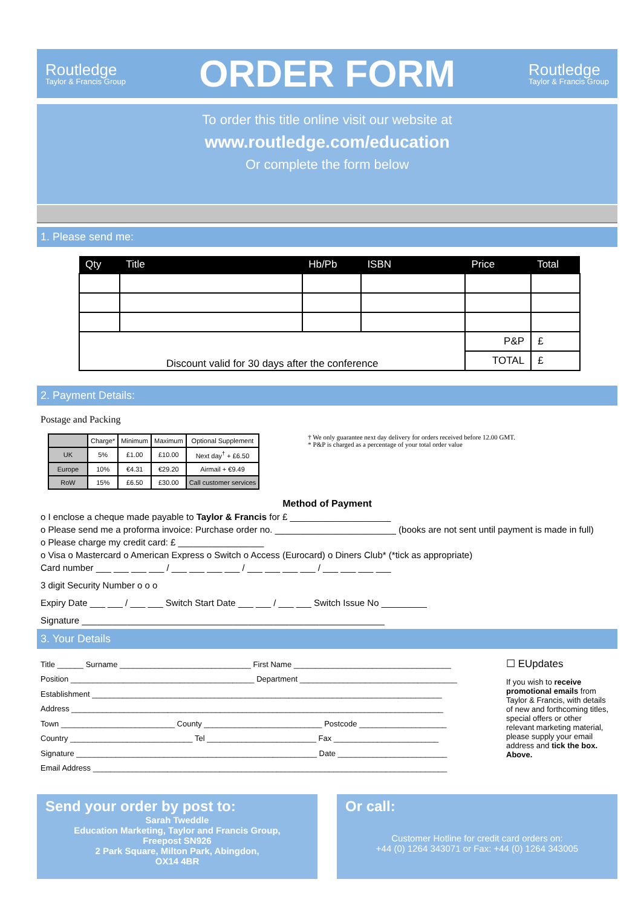Routledge
Taylor & Francis Group
ORDER FORM
Routledge
Taylor & Francis Group
To order this title online visit our website at
www.routledge.com/education
Or complete the form below
1. Please send me:
| Qty | Title | Hb/Pb | ISBN | Price | Total |
| --- | --- | --- | --- | --- | --- |
| Discount valid for 30 days after the conference | | | | P&P | £ |
| | | | | TOTAL | £ |
2. Payment Details:
Postage and Packing
| | Charge* | Minimum | Maximum | Optional Supplement |
| --- | --- | --- | --- | --- |
| UK | 5% | £1.00 | £10.00 | Next day<sup>†</sup> + £6.50 |
| Europe | 10% | €4.31 | €29.20 | Airmail + €9.49 |
| RoW | 15% | £6.50 | £30.00 | Call customer services |
† We only guarantee next day delivery for orders received before 12.00 GMT.
* P&P is charged as a percentage of your total order value
Method of Payment
o I enclose a cheque made payable to Taylor & Francis for £ ____________________
o Please send me a proforma invoice: Purchase order no. ________________________ (books are not sent until payment is made in full)
o Please charge my credit card: £ _________________
o Visa o Mastercard o American Express o Switch o Access (Eurocard) o Diners Club* (*tick as appropriate)
Card number ___ ___ ___ ___ / ___ ___ ___ ___ / ___ ___ ___ ___ / ___ ___ ___ ___
3 digit Security Number o o o
Expiry Date ___ ___ / ___ ___ Switch Start Date ___ ___ / ___ ___ Switch Issue No _________
Signature ____________________________________________________________
3. Your Details
Title ______ Surname ______________________________ First Name ____________________________________
Position __________________________________________ Department ____________________________________
Establishment ________________________________________________________________________________
Address _____________________________________________________________________________________
Town __________________________ County ___________________________ Postcode ____________________
Country ____________________________ Tel _________________________ Fax ________________________
Signature _______________________________________________________ Date _________________________
Email Address _________________________________________________________________________________
☐ EUpdates
If you wish to receive promotional emails from Taylor & Francis, with details of new and forthcoming titles, special offers or other relevant marketing material, please supply your email address and tick the box. Above.
Send your order by post to:
Sarah Tweddle
Education Marketing, Taylor and Francis Group,
Freepost SN926
2 Park Square, Milton Park, Abingdon,
OX14 4BR
Or call:
Customer Hotline for credit card orders on:
+44 (0) 1264 343071 or Fax: +44 (0) 1264 343005